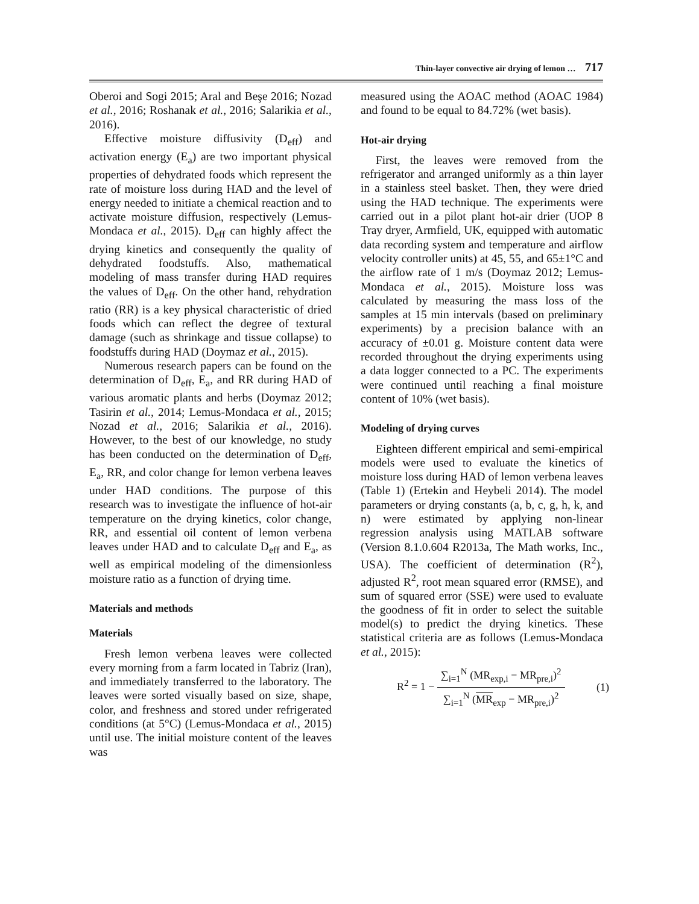Thin-layer convective air drying of lemon … 717
Oberoi and Sogi 2015; Aral and Beşe 2016; Nozad et al., 2016; Roshanak et al., 2016; Salarikia et al., 2016).
Effective moisture diffusivity (D<sub>eff</sub>) and activation energy (E<sub>a</sub>) are two important physical properties of dehydrated foods which represent the rate of moisture loss during HAD and the level of energy needed to initiate a chemical reaction and to activate moisture diffusion, respectively (Lemus-Mondaca et al., 2015). D<sub>eff</sub> can highly affect the drying kinetics and consequently the quality of dehydrated foodstuffs. Also, mathematical modeling of mass transfer during HAD requires the values of D<sub>eff</sub>. On the other hand, rehydration ratio (RR) is a key physical characteristic of dried foods which can reflect the degree of textural damage (such as shrinkage and tissue collapse) to foodstuffs during HAD (Doymaz et al., 2015).
Numerous research papers can be found on the determination of D<sub>eff</sub>, E<sub>a</sub>, and RR during HAD of various aromatic plants and herbs (Doymaz 2012; Tasirin et al., 2014; Lemus-Mondaca et al., 2015; Nozad et al., 2016; Salarikia et al., 2016). However, to the best of our knowledge, no study has been conducted on the determination of D<sub>eff</sub>, E<sub>a</sub>, RR, and color change for lemon verbena leaves under HAD conditions. The purpose of this research was to investigate the influence of hot-air temperature on the drying kinetics, color change, RR, and essential oil content of lemon verbena leaves under HAD and to calculate D<sub>eff</sub> and E<sub>a</sub>, as well as empirical modeling of the dimensionless moisture ratio as a function of drying time.
Materials and methods
Materials
Fresh lemon verbena leaves were collected every morning from a farm located in Tabriz (Iran), and immediately transferred to the laboratory. The leaves were sorted visually based on size, shape, color, and freshness and stored under refrigerated conditions (at 5°C) (Lemus-Mondaca et al., 2015) until use. The initial moisture content of the leaves was
measured using the AOAC method (AOAC 1984) and found to be equal to 84.72% (wet basis).
Hot-air drying
First, the leaves were removed from the refrigerator and arranged uniformly as a thin layer in a stainless steel basket. Then, they were dried using the HAD technique. The experiments were carried out in a pilot plant hot-air drier (UOP 8 Tray dryer, Armfield, UK, equipped with automatic data recording system and temperature and airflow velocity controller units) at 45, 55, and 65±1°C and the airflow rate of 1 m/s (Doymaz 2012; Lemus-Mondaca et al., 2015). Moisture loss was calculated by measuring the mass loss of the samples at 15 min intervals (based on preliminary experiments) by a precision balance with an accuracy of ±0.01 g. Moisture content data were recorded throughout the drying experiments using a data logger connected to a PC. The experiments were continued until reaching a final moisture content of 10% (wet basis).
Modeling of drying curves
Eighteen different empirical and semi-empirical models were used to evaluate the kinetics of moisture loss during HAD of lemon verbena leaves (Table 1) (Ertekin and Heybeli 2014). The model parameters or drying constants (a, b, c, g, h, k, and n) were estimated by applying non-linear regression analysis using MATLAB software (Version 8.1.0.604 R2013a, The Math works, Inc., USA). The coefficient of determination (R<sup>2</sup>), adjusted R<sup>2</sup>, root mean squared error (RMSE), and sum of squared error (SSE) were used to evaluate the goodness of fit in order to select the suitable model(s) to predict the drying kinetics. These statistical criteria are as follows (Lemus-Mondaca et al., 2015):
R<sup>2</sup> = 1 − ∑<sub>i=1</sub><sup>N</sup> (MR<sub>exp,i</sub> − MR<sub>pre,i</sub>)<sup>2</sup> ∑<sub>i=1</sub><sup>N</sup> (MR<sub>exp</sub> − MR<sub>pre,i</sub>)<sup>2</sup>
(1)